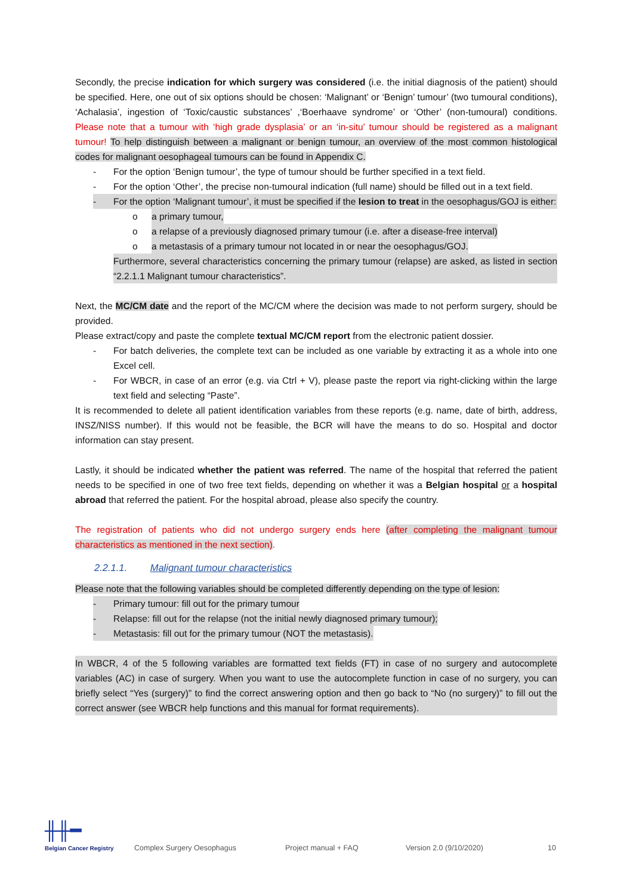Secondly, the precise indication for which surgery was considered (i.e. the initial diagnosis of the patient) should be specified. Here, one out of six options should be chosen: ‘Malignant’ or ‘Benign’ tumour’ (two tumoural conditions), ‘Achalasia’, ingestion of ‘Toxic/caustic substances’ ,‘Boerhaave syndrome’ or ‘Other’ (non-tumoural) conditions. Please note that a tumour with ‘high grade dysplasia’ or an ‘in-situ’ tumour should be registered as a malignant tumour! To help distinguish between a malignant or benign tumour, an overview of the most common histological codes for malignant oesophageal tumours can be found in Appendix C.
- For the option ‘Benign tumour’, the type of tumour should be further specified in a text field.
- For the option ‘Other’, the precise non-tumoural indication (full name) should be filled out in a text field.
- For the option ‘Malignant tumour’, it must be specified if the lesion to treat in the oesophagus/GOJ is either:
o a primary tumour,
o a relapse of a previously diagnosed primary tumour (i.e. after a disease-free interval)
o a metastasis of a primary tumour not located in or near the oesophagus/GOJ.
Furthermore, several characteristics concerning the primary tumour (relapse) are asked, as listed in section “2.2.1.1 Malignant tumour characteristics”.
Next, the MC/CM date and the report of the MC/CM where the decision was made to not perform surgery, should be provided.
Please extract/copy and paste the complete textual MC/CM report from the electronic patient dossier.
- For batch deliveries, the complete text can be included as one variable by extracting it as a whole into one Excel cell.
- For WBCR, in case of an error (e.g. via Ctrl + V), please paste the report via right-clicking within the large text field and selecting “Paste”.
It is recommended to delete all patient identification variables from these reports (e.g. name, date of birth, address, INSZ/NISS number). If this would not be feasible, the BCR will have the means to do so. Hospital and doctor information can stay present.
Lastly, it should be indicated whether the patient was referred. The name of the hospital that referred the patient needs to be specified in one of two free text fields, depending on whether it was a Belgian hospital or a hospital abroad that referred the patient. For the hospital abroad, please also specify the country.
The registration of patients who did not undergo surgery ends here (after completing the malignant tumour characteristics as mentioned in the next section).
2.2.1.1. Malignant tumour characteristics
Please note that the following variables should be completed differently depending on the type of lesion:
- Primary tumour: fill out for the primary tumour
- Relapse: fill out for the relapse (not the initial newly diagnosed primary tumour);
- Metastasis: fill out for the primary tumour (NOT the metastasis).
In WBCR, 4 of the 5 following variables are formatted text fields (FT) in case of no surgery and autocomplete variables (AC) in case of surgery. When you want to use the autocomplete function in case of no surgery, you can briefly select “Yes (surgery)” to find the correct answering option and then go back to “No (no surgery)” to fill out the correct answer (see WBCR help functions and this manual for format requirements).
╫╫━
Belgian Cancer Registry
Complex Surgery Oesophagus Project manual + FAQ Version 2.0 (9/10/2020) 10